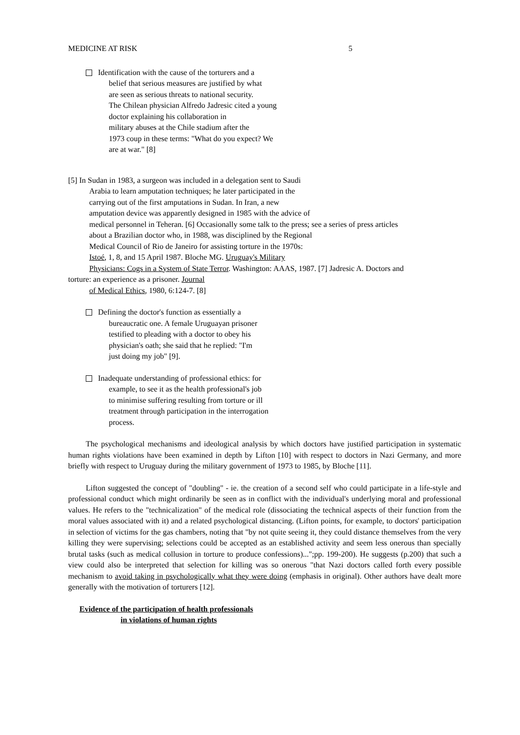MEDICINE AT RISK 5
Identification with the cause of the torturers and a
belief that serious measures are justified by what
are seen as serious threats to national security.
The Chilean physician Alfredo Jadresic cited a young
doctor explaining his collaboration in
military abuses at the Chile stadium after the
1973 coup in these terms: "What do you expect? We
are at war." [8]
[5] In Sudan in 1983, a surgeon was included in a delegation sent to Saudi
Arabia to learn amputation techniques; he later participated in the
carrying out of the first amputations in Sudan. In Iran, a new
amputation device was apparently designed in 1985 with the advice of
medical personnel in Teheran. [6] Occasionally some talk to the press; see a series of press articles
about a Brazilian doctor who, in 1988, was disciplined by the Regional
Medical Council of Rio de Janeiro for assisting torture in the 1970s:
Istoé, 1, 8, and 15 April 1987. Bloche MG. Uruguay's Military
Physicians: Cogs in a System of State Terror. Washington: AAAS, 1987. [7] Jadresic A. Doctors and
torture: an experience as a prisoner. Journal
of Medical Ethics, 1980, 6:124-7. [8]
Defining the doctor's function as essentially a
bureaucratic one. A female Uruguayan prisoner
testified to pleading with a doctor to obey his
physician's oath; she said that he replied: "I'm
just doing my job" [9].
Inadequate understanding of professional ethics: for
example, to see it as the health professional's job
to minimise suffering resulting from torture or ill
treatment through participation in the interrogation
process.
The psychological mechanisms and ideological analysis by which doctors have justified participation in systematic human rights violations have been examined in depth by Lifton [10] with respect to doctors in Nazi Germany, and more briefly with respect to Uruguay during the military government of 1973 to 1985, by Bloche [11].
Lifton suggested the concept of "doubling" - ie. the creation of a second self who could participate in a life-style and professional conduct which might ordinarily be seen as in conflict with the individual's underlying moral and professional values. He refers to the "technicalization" of the medical role (dissociating the technical aspects of their function from the moral values associated with it) and a related psychological distancing. (Lifton points, for example, to doctors' participation in selection of victims for the gas chambers, noting that "by not quite seeing it, they could distance themselves from the very killing they were supervising; selections could be accepted as an established activity and seem less onerous than specially brutal tasks (such as medical collusion in torture to produce confessions)...";pp. 199-200). He suggests (p.200) that such a view could also be interpreted that selection for killing was so onerous "that Nazi doctors called forth every possible mechanism to avoid taking in psychologically what they were doing (emphasis in original). Other authors have dealt more generally with the motivation of torturers [12].
Evidence of the participation of health professionals
in violations of human rights